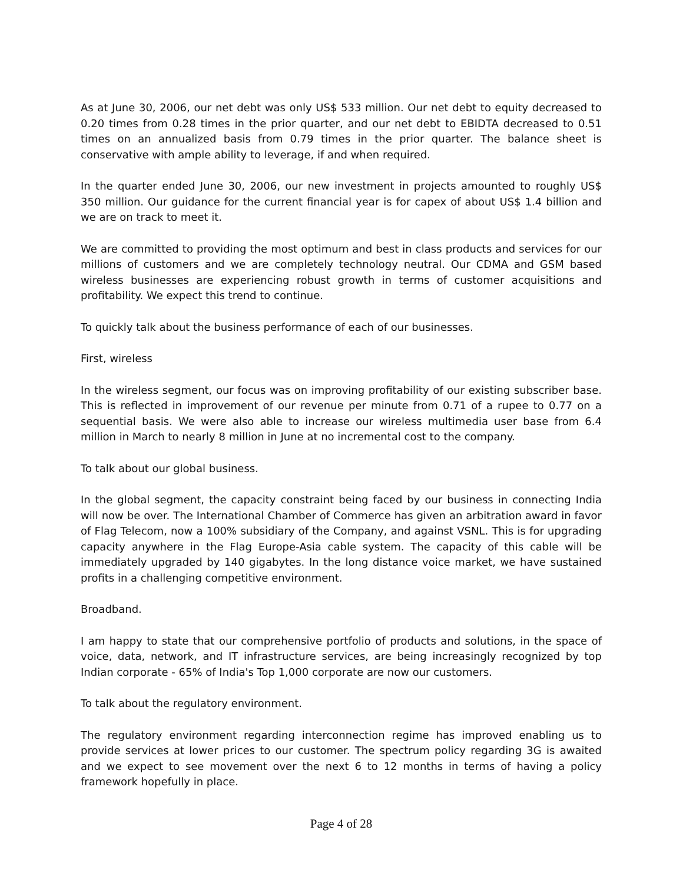As at June 30, 2006, our net debt was only US$ 533 million. Our net debt to equity decreased to 0.20 times from 0.28 times in the prior quarter, and our net debt to EBIDTA decreased to 0.51 times on an annualized basis from 0.79 times in the prior quarter. The balance sheet is conservative with ample ability to leverage, if and when required.
In the quarter ended June 30, 2006, our new investment in projects amounted to roughly US$ 350 million. Our guidance for the current financial year is for capex of about US$ 1.4 billion and we are on track to meet it.
We are committed to providing the most optimum and best in class products and services for our millions of customers and we are completely technology neutral. Our CDMA and GSM based wireless businesses are experiencing robust growth in terms of customer acquisitions and profitability. We expect this trend to continue.
To quickly talk about the business performance of each of our businesses.
First, wireless
In the wireless segment, our focus was on improving profitability of our existing subscriber base. This is reflected in improvement of our revenue per minute from 0.71 of a rupee to 0.77 on a sequential basis. We were also able to increase our wireless multimedia user base from 6.4 million in March to nearly 8 million in June at no incremental cost to the company.
To talk about our global business.
In the global segment, the capacity constraint being faced by our business in connecting India will now be over. The International Chamber of Commerce has given an arbitration award in favor of Flag Telecom, now a 100% subsidiary of the Company, and against VSNL. This is for upgrading capacity anywhere in the Flag Europe-Asia cable system. The capacity of this cable will be immediately upgraded by 140 gigabytes. In the long distance voice market, we have sustained profits in a challenging competitive environment.
Broadband.
I am happy to state that our comprehensive portfolio of products and solutions, in the space of voice, data, network, and IT infrastructure services, are being increasingly recognized by top Indian corporate - 65% of India's Top 1,000 corporate are now our customers.
To talk about the regulatory environment.
The regulatory environment regarding interconnection regime has improved enabling us to provide services at lower prices to our customer. The spectrum policy regarding 3G is awaited and we expect to see movement over the next 6 to 12 months in terms of having a policy framework hopefully in place.
Page 4 of 28